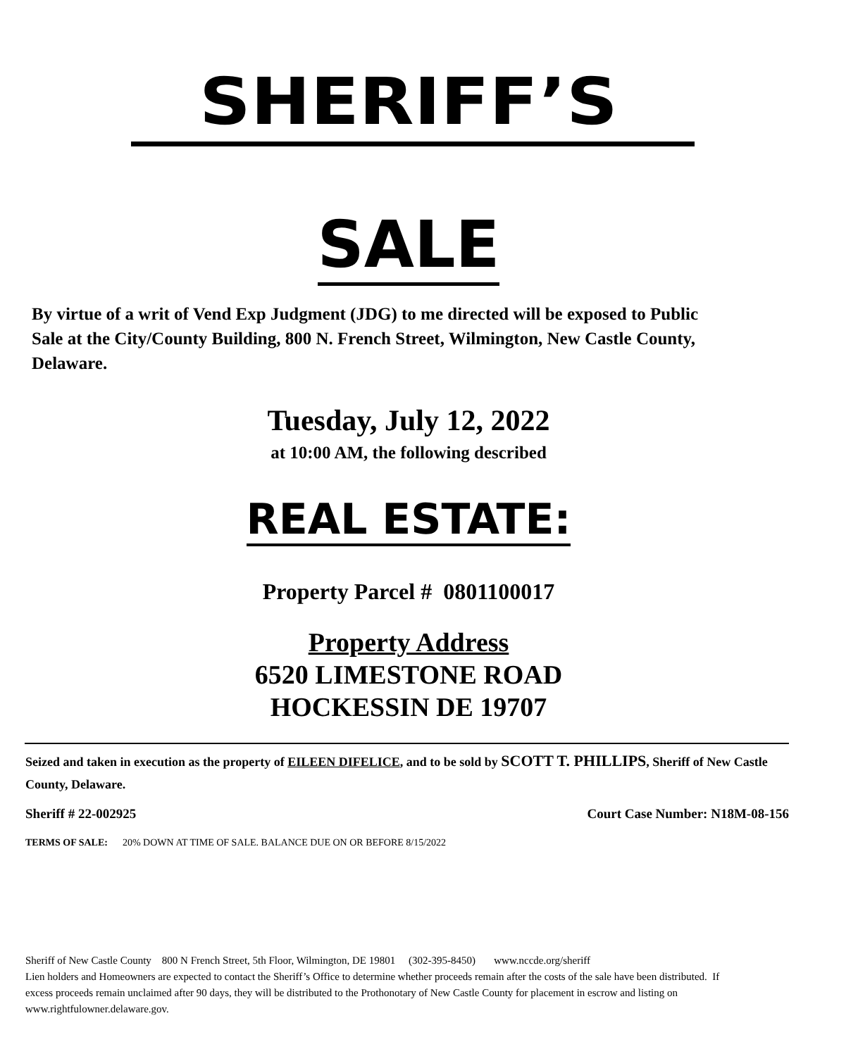SHERIFF’S
SALE
By virtue of a writ of Vend Exp Judgment (JDG) to me directed will be exposed to Public Sale at the City/County Building, 800 N. French Street, Wilmington, New Castle County, Delaware.
Tuesday, July 12, 2022
at 10:00 AM, the following described
REAL ESTATE:
Property Parcel # 0801100017
Property Address
6520 LIMESTONE ROAD
HOCKESSIN DE 19707
Seized and taken in execution as the property of EILEEN DIFELICE, and to be sold by SCOTT T. PHILLIPS, Sheriff of New Castle County, Delaware.
Sheriff # 22-002925 Court Case Number: N18M-08-156
TERMS OF SALE: 20% DOWN AT TIME OF SALE. BALANCE DUE ON OR BEFORE 8/15/2022
Sheriff of New Castle County 800 N French Street, 5th Floor, Wilmington, DE 19801 (302-395-8450) www.nccde.org/sheriff
Lien holders and Homeowners are expected to contact the Sheriff’s Office to determine whether proceeds remain after the costs of the sale have been distributed. If excess proceeds remain unclaimed after 90 days, they will be distributed to the Prothonotary of New Castle County for placement in escrow and listing on www.rightfulowner.delaware.gov.